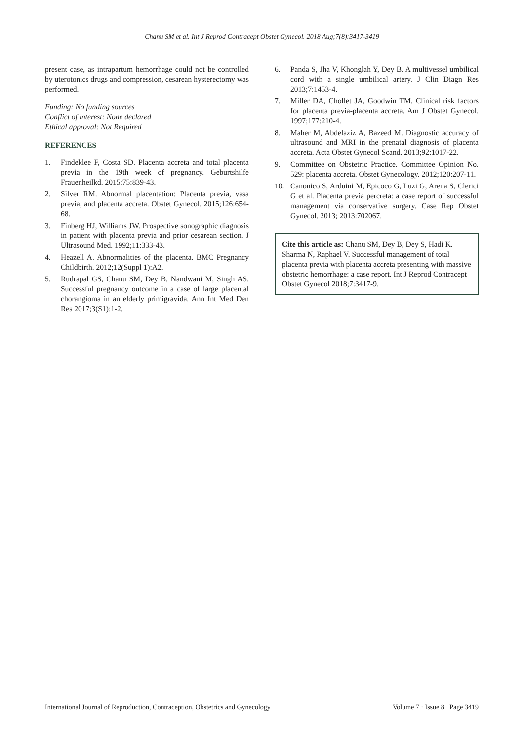Chanu SM et al. Int J Reprod Contracept Obstet Gynecol. 2018 Aug;7(8):3417-3419
present case, as intrapartum hemorrhage could not be controlled by uterotonics drugs and compression, cesarean hysterectomy was performed.
Funding: No funding sources
Conflict of interest: None declared
Ethical approval: Not Required
REFERENCES
1. Findeklee F, Costa SD. Placenta accreta and total placenta previa in the 19th week of pregnancy. Geburtshilfe Frauenheilkd. 2015;75:839-43.
2. Silver RM. Abnormal placentation: Placenta previa, vasa previa, and placenta accreta. Obstet Gynecol. 2015;126:654-68.
3. Finberg HJ, Williams JW. Prospective sonographic diagnosis in patient with placenta previa and prior cesarean section. J Ultrasound Med. 1992;11:333-43.
4. Heazell A. Abnormalities of the placenta. BMC Pregnancy Childbirth. 2012;12(Suppl 1):A2.
5. Rudrapal GS, Chanu SM, Dey B, Nandwani M, Singh AS. Successful pregnancy outcome in a case of large placental chorangioma in an elderly primigravida. Ann Int Med Den Res 2017;3(S1):1-2.
6. Panda S, Jha V, Khonglah Y, Dey B. A multivessel umbilical cord with a single umbilical artery. J Clin Diagn Res 2013;7:1453-4.
7. Miller DA, Chollet JA, Goodwin TM. Clinical risk factors for placenta previa-placenta accreta. Am J Obstet Gynecol. 1997;177:210-4.
8. Maher M, Abdelaziz A, Bazeed M. Diagnostic accuracy of ultrasound and MRI in the prenatal diagnosis of placenta accreta. Acta Obstet Gynecol Scand. 2013;92:1017-22.
9. Committee on Obstetric Practice. Committee Opinion No. 529: placenta accreta. Obstet Gynecology. 2012;120:207-11.
10. Canonico S, Arduini M, Epicoco G, Luzi G, Arena S, Clerici G et al. Placenta previa percreta: a case report of successful management via conservative surgery. Case Rep Obstet Gynecol. 2013; 2013:702067.
Cite this article as: Chanu SM, Dey B, Dey S, Hadi K. Sharma N, Raphael V. Successful management of total placenta previa with placenta accreta presenting with massive obstetric hemorrhage: a case report. Int J Reprod Contracept Obstet Gynecol 2018;7:3417-9.
International Journal of Reproduction, Contraception, Obstetrics and Gynecology Volume 7 · Issue 8 Page 3419